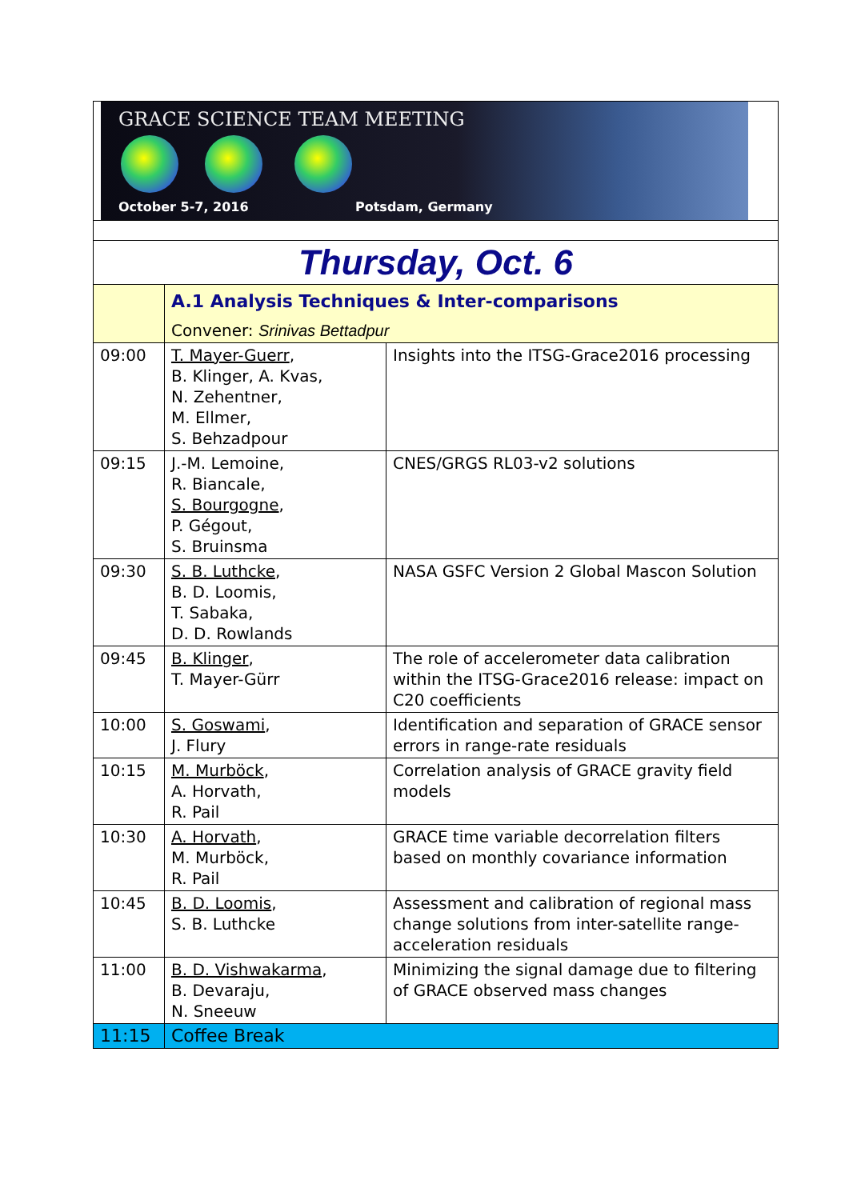GRACE SCIENCE TEAM MEETING
October 5-7, 2016 Potsdam, Germany
| Thursday, Oct. 6 | | |
| | A.1 Analysis Techniques & Inter-comparisons Convener: Srinivas Bettadpur | |
| 09:00 | T. Mayer-Guerr , B. Klinger, A. Kvas, N. Zehentner, M. Ellmer, S. Behzadpour | Insights into the ITSG-Grace2016 processing |
| 09:15 | J.-M. Lemoine, R. Biancale, S. Bourgogne , P. Gégout, S. Bruinsma | CNES/GRGS RL03-v2 solutions |
| 09:30 | S. B. Luthcke , B. D. Loomis, T. Sabaka, D. D. Rowlands | NASA GSFC Version 2 Global Mascon Solution |
| 09:45 | B. Klinger , T. Mayer-Gürr | The role of accelerometer data calibration within the ITSG-Grace2016 release: impact on C20 coefficients |
| 10:00 | S. Goswami , J. Flury | Identification and separation of GRACE sensor errors in range-rate residuals |
| 10:15 | M. Murböck , A. Horvath, R. Pail | Correlation analysis of GRACE gravity field models |
| 10:30 | A. Horvath , M. Murböck, R. Pail | GRACE time variable decorrelation filters based on monthly covariance information |
| 10:45 | B. D. Loomis , S. B. Luthcke | Assessment and calibration of regional mass change solutions from inter-satellite range-acceleration residuals |
| 11:00 | B. D. Vishwakarma , B. Devaraju, N. Sneeuw | Minimizing the signal damage due to filtering of GRACE observed mass changes |
| 11:15 | Coffee Break | |